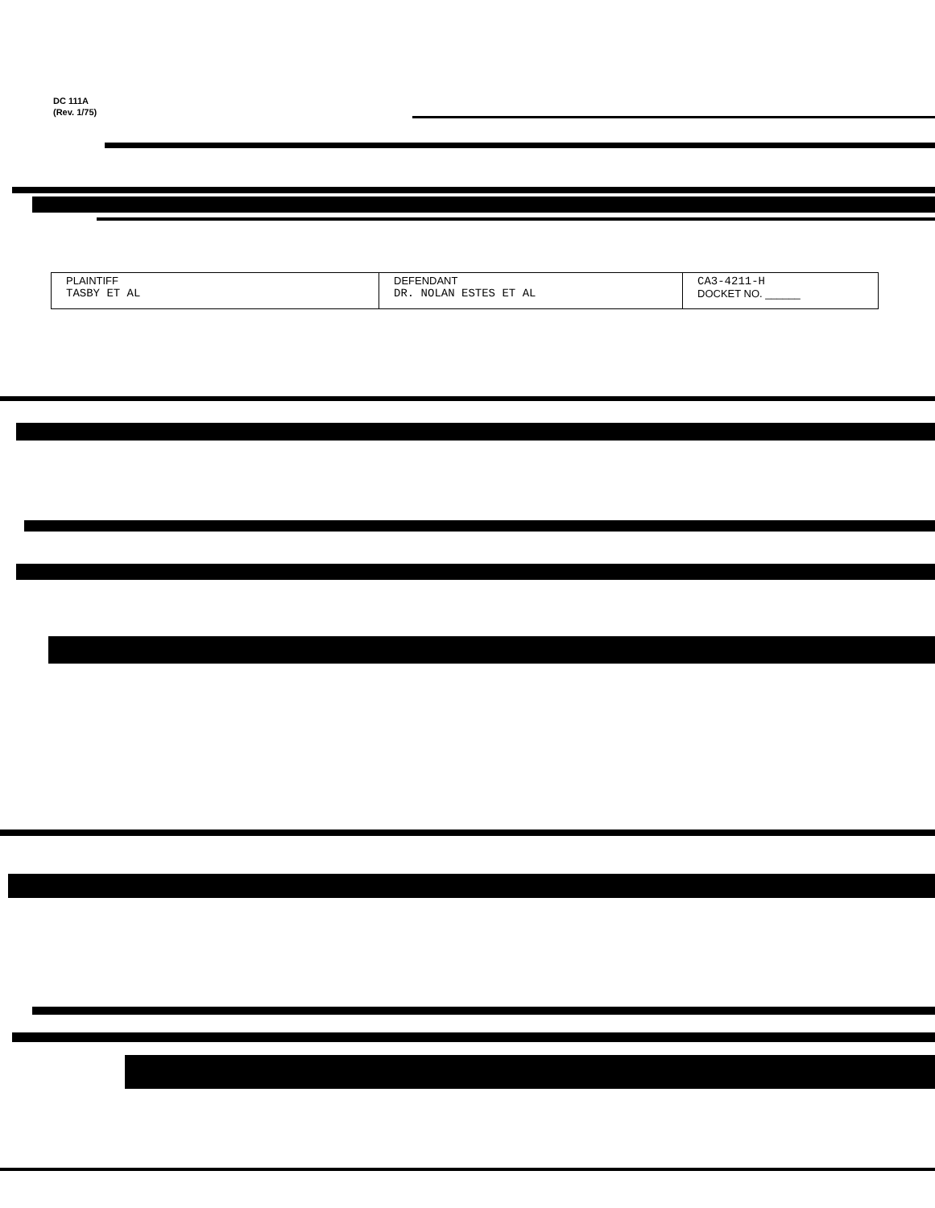DC 111A
(Rev. 1/75)
| PLAINTIFF TASBY ET AL | DEFENDANT DR. NOLAN ESTES ET AL | CA3-4211-H DOCKET NO. ______ |